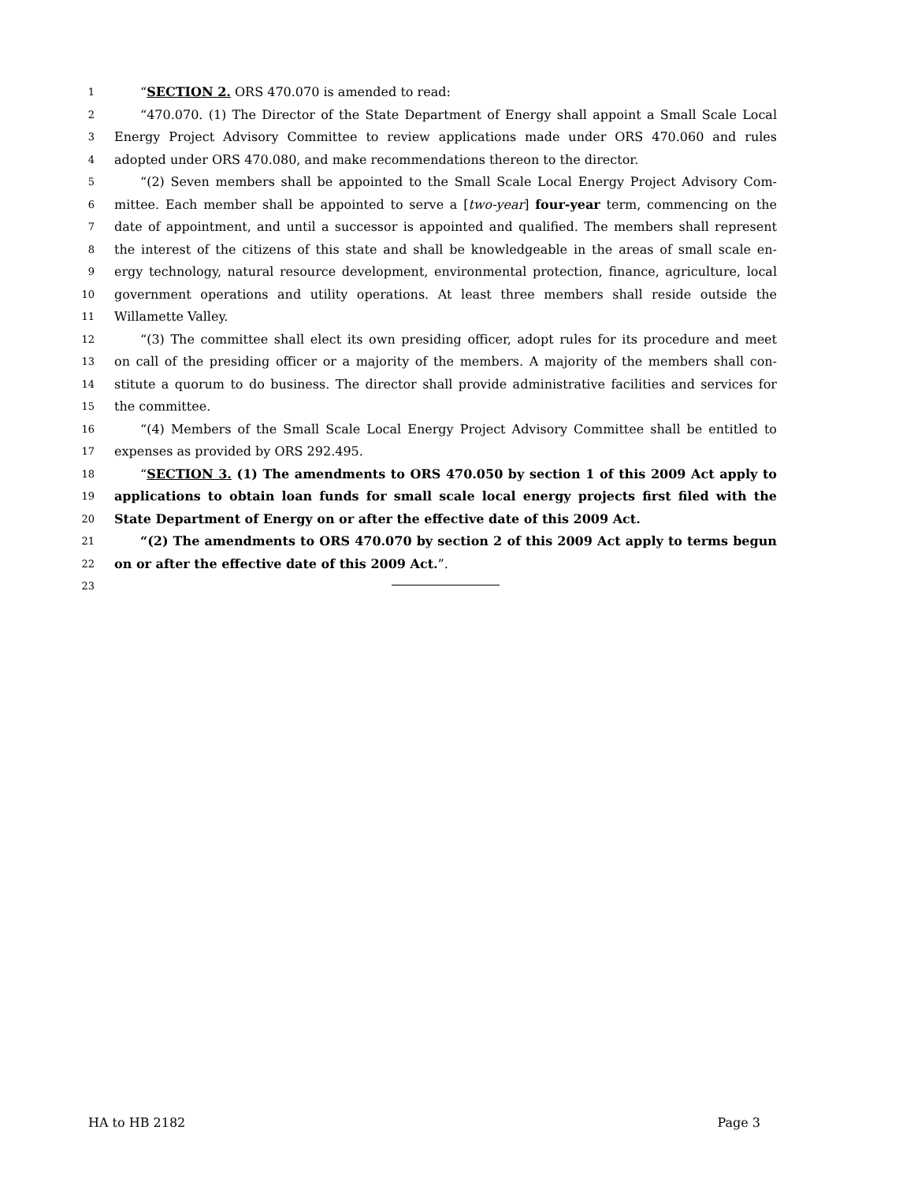1 “SECTION 2. ORS 470.070 is amended to read:
2 “470.070. (1) The Director of the State Department of Energy shall appoint a Small Scale Local
3 Energy Project Advisory Committee to review applications made under ORS 470.060 and rules
4 adopted under ORS 470.080, and make recommendations thereon to the director.
5 “(2) Seven members shall be appointed to the Small Scale Local Energy Project Advisory Com-
6 mittee. Each member shall be appointed to serve a [two-year] four-year term, commencing on the
7 date of appointment, and until a successor is appointed and qualified. The members shall represent
8 the interest of the citizens of this state and shall be knowledgeable in the areas of small scale en-
9 ergy technology, natural resource development, environmental protection, finance, agriculture, local
10 government operations and utility operations. At least three members shall reside outside the
11 Willamette Valley.
12 “(3) The committee shall elect its own presiding officer, adopt rules for its procedure and meet
13 on call of the presiding officer or a majority of the members. A majority of the members shall con-
14 stitute a quorum to do business. The director shall provide administrative facilities and services for
15 the committee.
16 “(4) Members of the Small Scale Local Energy Project Advisory Committee shall be entitled to
17 expenses as provided by ORS 292.495.
18 “SECTION 3. (1) The amendments to ORS 470.050 by section 1 of this 2009 Act apply to
19 applications to obtain loan funds for small scale local energy projects first filed with the
20 State Department of Energy on or after the effective date of this 2009 Act.
21 “(2) The amendments to ORS 470.070 by section 2 of this 2009 Act apply to terms begun
22 on or after the effective date of this 2009 Act.”.
23
HA to HB 2182 Page 3